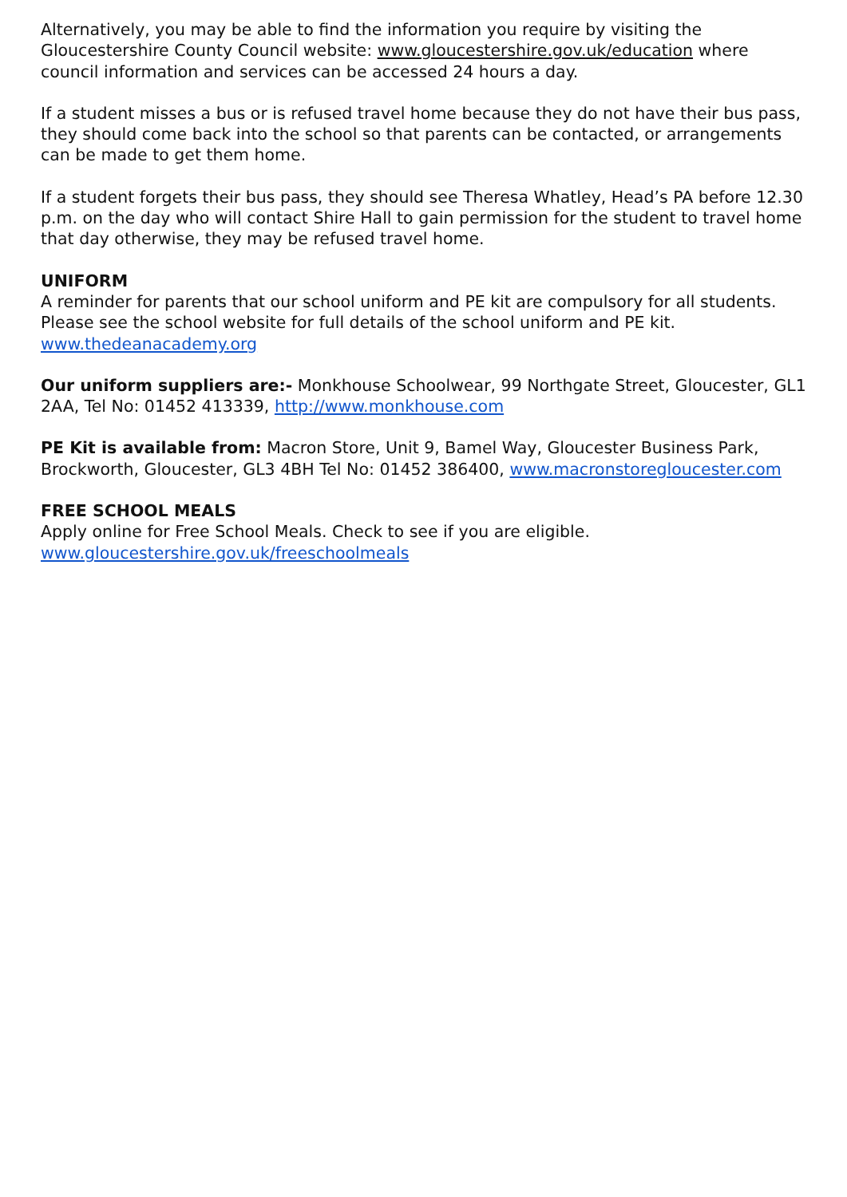Alternatively, you may be able to find the information you require by visiting the Gloucestershire County Council website: www.gloucestershire.gov.uk/education where council information and services can be accessed 24 hours a day.
If a student misses a bus or is refused travel home because they do not have their bus pass, they should come back into the school so that parents can be contacted, or arrangements can be made to get them home.
If a student forgets their bus pass, they should see Theresa Whatley, Head’s PA before 12.30 p.m. on the day who will contact Shire Hall to gain permission for the student to travel home that day otherwise, they may be refused travel home.
UNIFORM
A reminder for parents that our school uniform and PE kit are compulsory for all students. Please see the school website for full details of the school uniform and PE kit.
www.thedeanacademy.org
Our uniform suppliers are:- Monkhouse Schoolwear, 99 Northgate Street, Gloucester, GL1 2AA, Tel No: 01452 413339, http://www.monkhouse.com
PE Kit is available from: Macron Store, Unit 9, Bamel Way, Gloucester Business Park, Brockworth, Gloucester, GL3 4BH Tel No: 01452 386400, www.macronstoregloucester.com
FREE SCHOOL MEALS
Apply online for Free School Meals. Check to see if you are eligible.
www.gloucestershire.gov.uk/freeschoolmeals